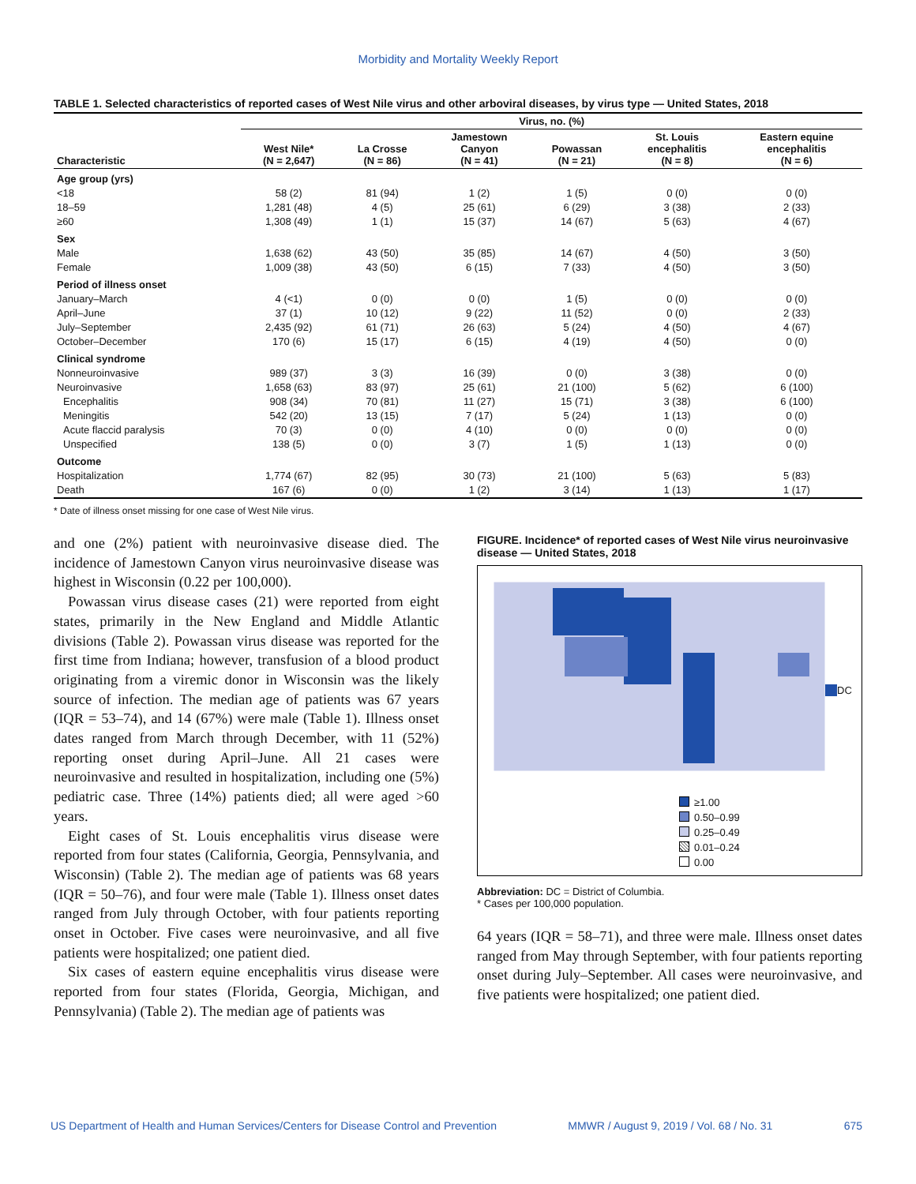Morbidity and Mortality Weekly Report
TABLE 1. Selected characteristics of reported cases of West Nile virus and other arboviral diseases, by virus type — United States, 2018
| | Virus, no. (%) | | | | | |
| --- | --- | --- | --- | --- | --- | --- |
| Characteristic | West Nile* (N = 2,647) | La Crosse (N = 86) | Jamestown Canyon (N = 41) | Powassan (N = 21) | St. Louis encephalitis (N = 8) | Eastern equine encephalitis (N = 6) |
| Age group (yrs) | | | | | | |
| <18 | 58 (2) | 81 (94) | 1 (2) | 1 (5) | 0 (0) | 0 (0) |
| 18–59 | 1,281 (48) | 4 (5) | 25 (61) | 6 (29) | 3 (38) | 2 (33) |
| ≥60 | 1,308 (49) | 1 (1) | 15 (37) | 14 (67) | 5 (63) | 4 (67) |
| Sex | | | | | | |
| Male | 1,638 (62) | 43 (50) | 35 (85) | 14 (67) | 4 (50) | 3 (50) |
| Female | 1,009 (38) | 43 (50) | 6 (15) | 7 (33) | 4 (50) | 3 (50) |
| Period of illness onset | | | | | | |
| January–March | 4 (<1) | 0 (0) | 0 (0) | 1 (5) | 0 (0) | 0 (0) |
| April–June | 37 (1) | 10 (12) | 9 (22) | 11 (52) | 0 (0) | 2 (33) |
| July–September | 2,435 (92) | 61 (71) | 26 (63) | 5 (24) | 4 (50) | 4 (67) |
| October–December | 170 (6) | 15 (17) | 6 (15) | 4 (19) | 4 (50) | 0 (0) |
| Clinical syndrome | | | | | | |
| Nonneuroinvasive | 989 (37) | 3 (3) | 16 (39) | 0 (0) | 3 (38) | 0 (0) |
| Neuroinvasive | 1,658 (63) | 83 (97) | 25 (61) | 21 (100) | 5 (62) | 6 (100) |
| Encephalitis | 908 (34) | 70 (81) | 11 (27) | 15 (71) | 3 (38) | 6 (100) |
| Meningitis | 542 (20) | 13 (15) | 7 (17) | 5 (24) | 1 (13) | 0 (0) |
| Acute flaccid paralysis | 70 (3) | 0 (0) | 4 (10) | 0 (0) | 0 (0) | 0 (0) |
| Unspecified | 138 (5) | 0 (0) | 3 (7) | 1 (5) | 1 (13) | 0 (0) |
| Outcome | | | | | | |
| Hospitalization | 1,774 (67) | 82 (95) | 30 (73) | 21 (100) | 5 (63) | 5 (83) |
| Death | 167 (6) | 0 (0) | 1 (2) | 3 (14) | 1 (13) | 1 (17) |
* Date of illness onset missing for one case of West Nile virus.
and one (2%) patient with neuroinvasive disease died. The incidence of Jamestown Canyon virus neuroinvasive disease was highest in Wisconsin (0.22 per 100,000).
Powassan virus disease cases (21) were reported from eight states, primarily in the New England and Middle Atlantic divisions (Table 2). Powassan virus disease was reported for the first time from Indiana; however, transfusion of a blood product originating from a viremic donor in Wisconsin was the likely source of infection. The median age of patients was 67 years (IQR = 53–74), and 14 (67%) were male (Table 1). Illness onset dates ranged from March through December, with 11 (52%) reporting onset during April–June. All 21 cases were neuroinvasive and resulted in hospitalization, including one (5%) pediatric case. Three (14%) patients died; all were aged >60 years.
Eight cases of St. Louis encephalitis virus disease were reported from four states (California, Georgia, Pennsylvania, and Wisconsin) (Table 2). The median age of patients was 68 years (IQR = 50–76), and four were male (Table 1). Illness onset dates ranged from July through October, with four patients reporting onset in October. Five cases were neuroinvasive, and all five patients were hospitalized; one patient died.
Six cases of eastern equine encephalitis virus disease were reported from four states (Florida, Georgia, Michigan, and Pennsylvania) (Table 2). The median age of patients was
FIGURE. Incidence* of reported cases of West Nile virus neuroinvasive disease — United States, 2018
DC
≥1.00
0.50–0.99
0.25–0.49
0.01–0.24
0.00
Abbreviation: DC = District of Columbia.
* Cases per 100,000 population.
64 years (IQR = 58–71), and three were male. Illness onset dates ranged from May through September, with four patients reporting onset during July–September. All cases were neuro­invasive, and five patients were hospitalized; one patient died.
US Department of Health and Human Services/Centers for Disease Control and Prevention MMWR / August 9, 2019 / Vol. 68 / No. 31 675